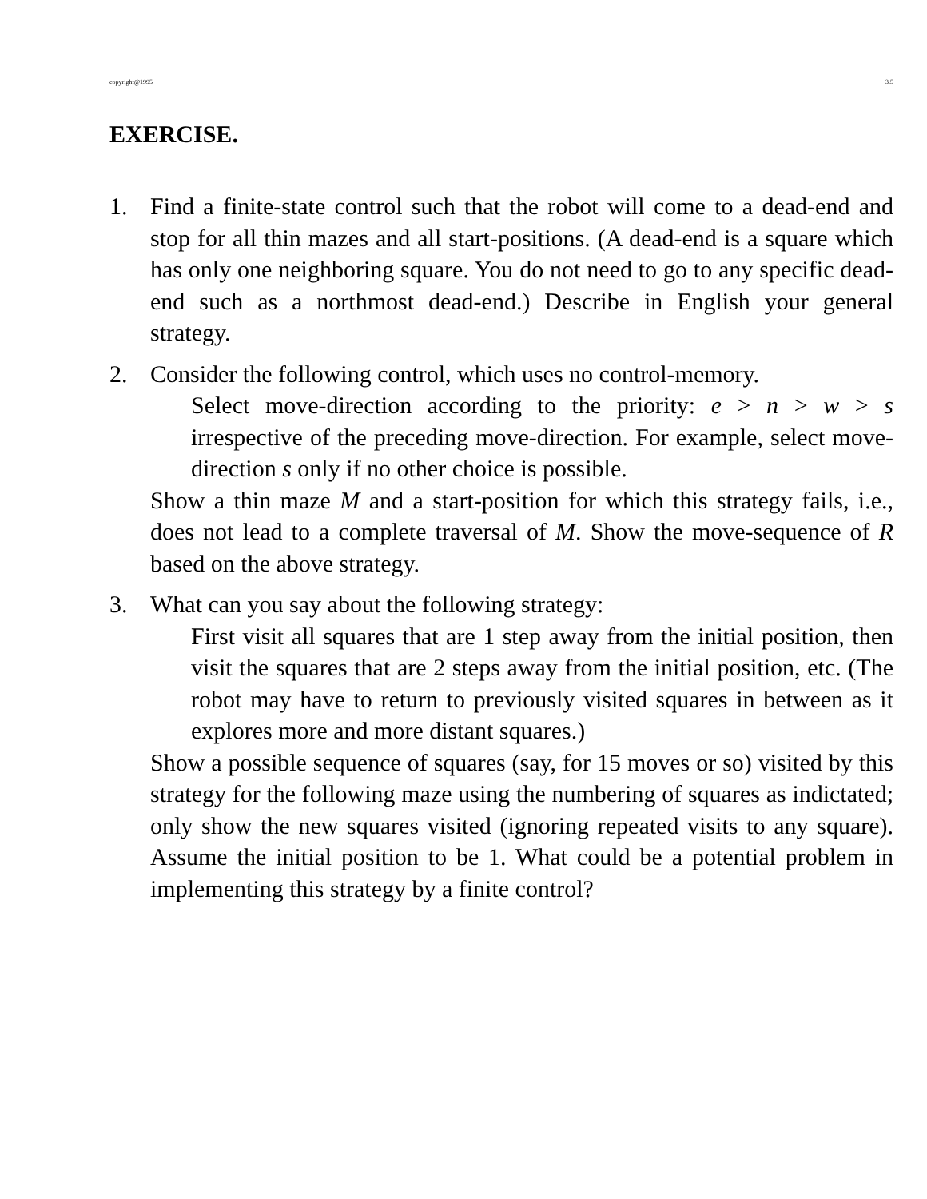copyright@1995 3.5
EXERCISE.
1. Find a finite-state control such that the robot will come to a dead-end and stop for all thin mazes and all start-positions. (A dead-end is a square which has only one neighboring square. You do not need to go to any specific dead-end such as a northmost dead-end.) Describe in English your general strategy.
2. Consider the following control, which uses no control-memory.
Select move-direction according to the priority: e > n > w > s irrespective of the preceding move-direction. For example, select move-direction s only if no other choice is possible.
Show a thin maze M and a start-position for which this strategy fails, i.e., does not lead to a complete traversal of M. Show the move-sequence of R based on the above strategy.
3. What can you say about the following strategy:
First visit all squares that are 1 step away from the initial position, then visit the squares that are 2 steps away from the initial position, etc. (The robot may have to return to previously visited squares in between as it explores more and more distant squares.)
Show a possible sequence of squares (say, for 15 moves or so) visited by this strategy for the following maze using the numbering of squares as indictated; only show the new squares visited (ignoring repeated visits to any square). Assume the initial position to be 1. What could be a potential problem in implementing this strategy by a finite control?